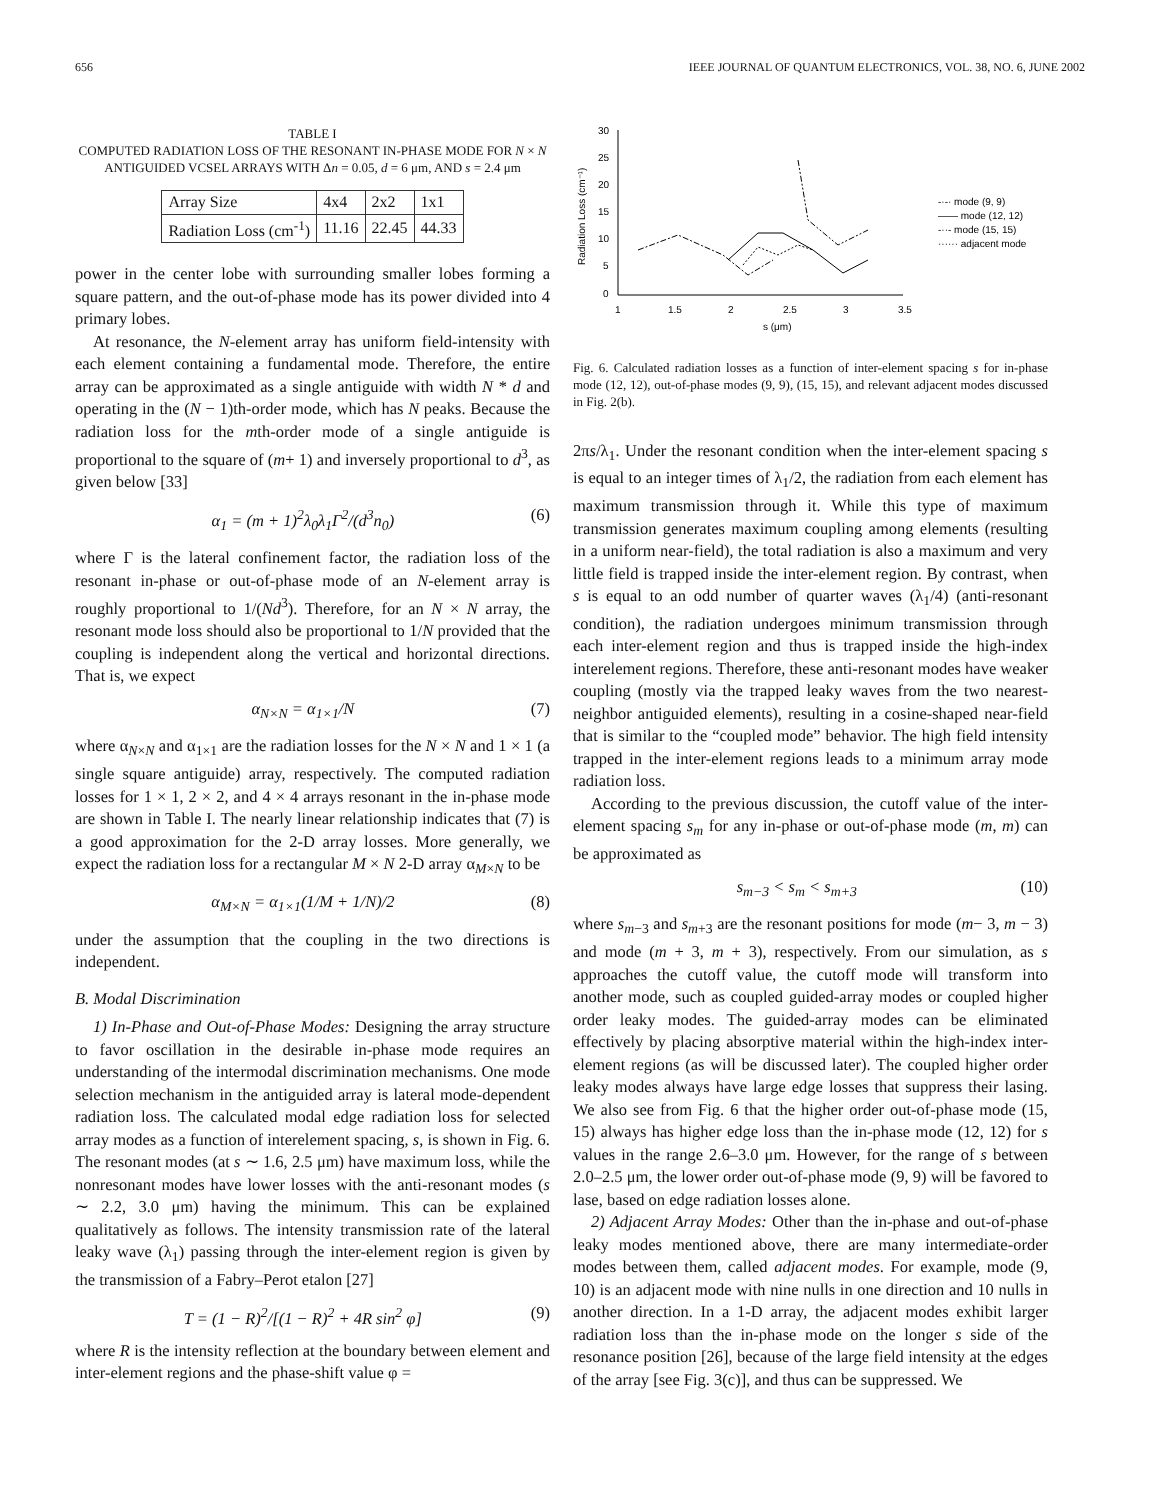656 IEEE JOURNAL OF QUANTUM ELECTRONICS, VOL. 38, NO. 6, JUNE 2002
TABLE I
COMPUTED RADIATION LOSS OF THE RESONANT IN-PHASE MODE FOR N × N ANTIGUIDED VCSEL ARRAYS WITH Δn = 0.05, d = 6 μm, AND s = 2.4 μm
| Array Size | 4x4 | 2x2 | 1x1 |
| --- | --- | --- | --- |
| Radiation Loss (cm<sup>-1</sup>) | 11.16 | 22.45 | 44.33 |
power in the center lobe with surrounding smaller lobes forming a square pattern, and the out-of-phase mode has its power divided into 4 primary lobes.
At resonance, the N-element array has uniform field-intensity with each element containing a fundamental mode. Therefore, the entire array can be approximated as a single antiguide with width N * d and operating in the (N − 1)th-order mode, which has N peaks. Because the radiation loss for the mth-order mode of a single antiguide is proportional to the square of (m+ 1) and inversely proportional to d<sup>3</sup>, as given below [33]
α<sub>1</sub> = (m + 1)<sup>2</sup>λ<sub>0</sub>λ<sub>1</sub>Γ<sup>2</sup>/(d<sup>3</sup>n<sub>0</sub>) (6)
where Γ is the lateral confinement factor, the radiation loss of the resonant in-phase or out-of-phase mode of an N-element array is roughly proportional to 1/(Nd<sup>3</sup>). Therefore, for an N × N array, the resonant mode loss should also be proportional to 1/N provided that the coupling is independent along the vertical and horizontal directions. That is, we expect
α<sub>N×N</sub> = α<sub>1×1</sub>/N (7)
where α<sub>N×N</sub> and α<sub>1×1</sub> are the radiation losses for the N × N and 1 × 1 (a single square antiguide) array, respectively. The computed radiation losses for 1 × 1, 2 × 2, and 4 × 4 arrays resonant in the in-phase mode are shown in Table I. The nearly linear relationship indicates that (7) is a good approximation for the 2-D array losses. More generally, we expect the radiation loss for a rectangular M × N 2-D array α<sub>M×N</sub> to be
α<sub>M×N</sub> = α<sub>1×1</sub>(1/M + 1/N)/2 (8)
under the assumption that the coupling in the two directions is independent.
B. Modal Discrimination
1) In-Phase and Out-of-Phase Modes: Designing the array structure to favor oscillation in the desirable in-phase mode requires an understanding of the intermodal discrimination mechanisms. One mode selection mechanism in the antiguided array is lateral mode-dependent radiation loss. The calculated modal edge radiation loss for selected array modes as a function of interelement spacing, s, is shown in Fig. 6. The resonant modes (at s ∼ 1.6, 2.5 μm) have maximum loss, while the nonresonant modes have lower losses with the anti-resonant modes (s ∼ 2.2, 3.0 μm) having the minimum. This can be explained qualitatively as follows. The intensity transmission rate of the lateral leaky wave (λ<sub>1</sub>) passing through the inter-element region is given by the transmission of a Fabry–Perot etalon [27]
T = (1 − R)<sup>2</sup>/[(1 − R)<sup>2</sup> + 4R sin<sup>2</sup> φ] (9)
where R is the intensity reflection at the boundary between element and inter-element regions and the phase-shift value φ =
30
25
20
15
10
5
0
1
1.5
2
2.5
3
3.5
s (μm)
Radiation Loss (cm⁻¹)
-·-· mode (9, 9)
—— mode (12, 12)
-··- mode (15, 15)
······ adjacent mode
Fig. 6. Calculated radiation losses as a function of inter-element spacing s for in-phase mode (12, 12), out-of-phase modes (9, 9), (15, 15), and relevant adjacent modes discussed in Fig. 2(b).
2πs/λ<sub>1</sub>. Under the resonant condition when the inter-element spacing s is equal to an integer times of λ<sub>1</sub>/2, the radiation from each element has maximum transmission through it. While this type of maximum transmission generates maximum coupling among elements (resulting in a uniform near-field), the total radiation is also a maximum and very little field is trapped inside the inter-element region. By contrast, when s is equal to an odd number of quarter waves (λ<sub>1</sub>/4) (anti-resonant condition), the radiation undergoes minimum transmission through each inter-element region and thus is trapped inside the high-index interelement regions. Therefore, these anti-resonant modes have weaker coupling (mostly via the trapped leaky waves from the two nearest-neighbor antiguided elements), resulting in a cosine-shaped near-field that is similar to the “coupled mode” behavior. The high field intensity trapped in the inter-element regions leads to a minimum array mode radiation loss.
According to the previous discussion, the cutoff value of the inter-element spacing s<sub>m</sub> for any in-phase or out-of-phase mode (m, m) can be approximated as
s<sub>m−3</sub> < s<sub>m</sub> < s<sub>m+3</sub> (10)
where s<sub>m−3</sub> and s<sub>m+3</sub> are the resonant positions for mode (m− 3, m − 3) and mode (m + 3, m + 3), respectively. From our simulation, as s approaches the cutoff value, the cutoff mode will transform into another mode, such as coupled guided-array modes or coupled higher order leaky modes. The guided-array modes can be eliminated effectively by placing absorptive material within the high-index inter-element regions (as will be discussed later). The coupled higher order leaky modes always have large edge losses that suppress their lasing. We also see from Fig. 6 that the higher order out-of-phase mode (15, 15) always has higher edge loss than the in-phase mode (12, 12) for s values in the range 2.6–3.0 μm. However, for the range of s between 2.0–2.5 μm, the lower order out-of-phase mode (9, 9) will be favored to lase, based on edge radiation losses alone.
2) Adjacent Array Modes: Other than the in-phase and out-of-phase leaky modes mentioned above, there are many intermediate-order modes between them, called adjacent modes. For example, mode (9, 10) is an adjacent mode with nine nulls in one direction and 10 nulls in another direction. In a 1-D array, the adjacent modes exhibit larger radiation loss than the in-phase mode on the longer s side of the resonance position [26], because of the large field intensity at the edges of the array [see Fig. 3(c)], and thus can be suppressed. We